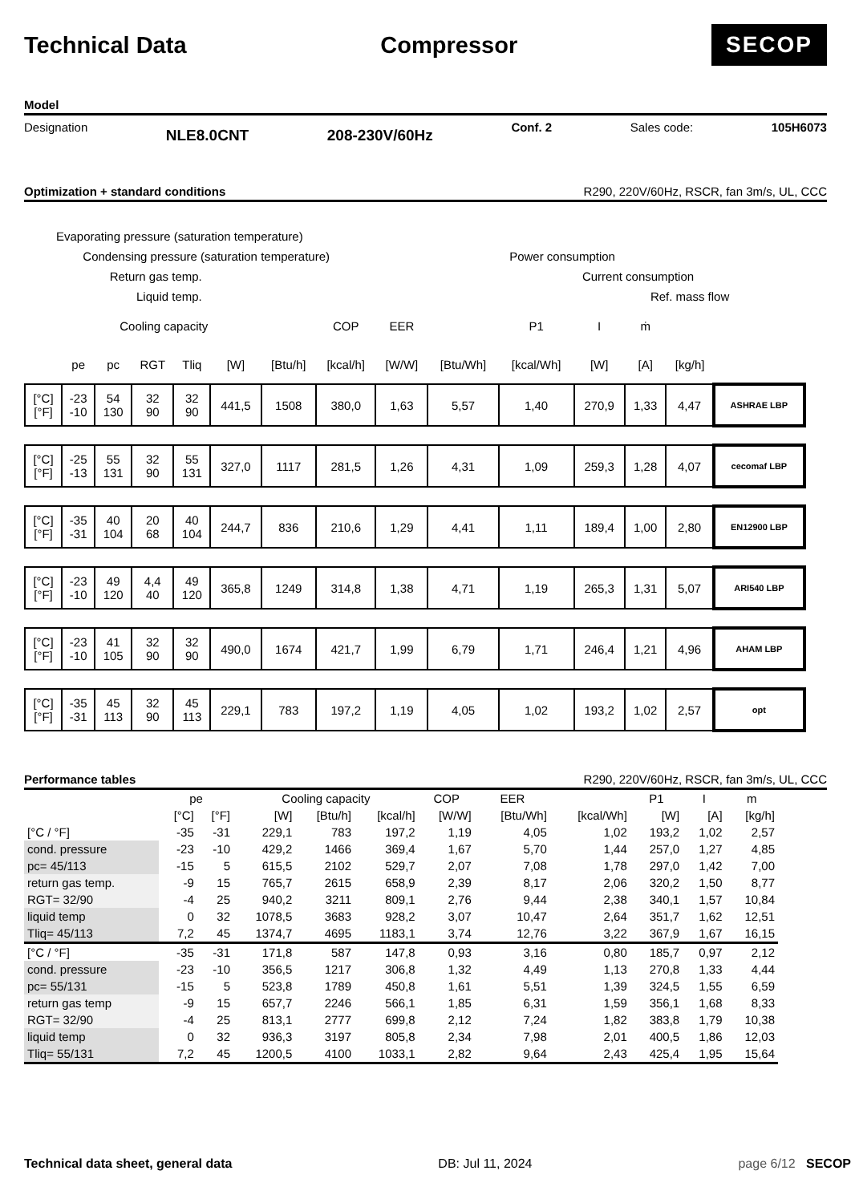Technical Data Compressor
SECOP
Model
Designation NLE8.0CNT 208-230V/60Hz Conf. 2 Sales code: 105H6073
Optimization + standard conditions R290, 220V/60Hz, RSCR, fan 3m/s, UL, CCC
Evaporating pressure (saturation temperature)
Condensing pressure (saturation temperature) Power consumption
Return gas temp. Current consumption
Liquid temp. Ref. mass flow
| Cooling capacity | | | | | | | COP | EER | | P1 | I | ṁ | | |
| | pe | pc | RGT | Tliq | [W] | [Btu/h] | [kcal/h] | [W/W] | [Btu/Wh] | [kcal/Wh] | [W] | [A] | [kg/h] | |
| [°C] [°F] | -23 -10 | 54 130 | 32 90 | 32 90 | 441,5 | 1508 | 380,0 | 1,63 | 5,57 | 1,40 | 270,9 | 1,33 | 4,47 | ASHRAE LBP |
| [°C] [°F] | -25 -13 | 55 131 | 32 90 | 55 131 | 327,0 | 1117 | 281,5 | 1,26 | 4,31 | 1,09 | 259,3 | 1,28 | 4,07 | cecomaf LBP |
| [°C] [°F] | -35 -31 | 40 104 | 20 68 | 40 104 | 244,7 | 836 | 210,6 | 1,29 | 4,41 | 1,11 | 189,4 | 1,00 | 2,80 | EN12900 LBP |
| [°C] [°F] | -23 -10 | 49 120 | 4,4 40 | 49 120 | 365,8 | 1249 | 314,8 | 1,38 | 4,71 | 1,19 | 265,3 | 1,31 | 5,07 | ARI540 LBP |
| [°C] [°F] | -23 -10 | 41 105 | 32 90 | 32 90 | 490,0 | 1674 | 421,7 | 1,99 | 6,79 | 1,71 | 246,4 | 1,21 | 4,96 | AHAM LBP |
| [°C] [°F] | -35 -31 | 45 113 | 32 90 | 45 113 | 229,1 | 783 | 197,2 | 1,19 | 4,05 | 1,02 | 193,2 | 1,02 | 2,57 | opt |
Performance tables R290, 220V/60Hz, RSCR, fan 3m/s, UL, CCC
| | pe | | Cooling capacity | | | COP | EER | | P1 | I | m |
| | [°C] | [°F] | [W] | [Btu/h] | [kcal/h] | [W/W] | [Btu/Wh] | [kcal/Wh] | [W] | [A] | [kg/h] |
| [°C / °F] | -35 | -31 | 229,1 | 783 | 197,2 | 1,19 | 4,05 | 1,02 | 193,2 | 1,02 | 2,57 |
| cond. pressure | -23 | -10 | 429,2 | 1466 | 369,4 | 1,67 | 5,70 | 1,44 | 257,0 | 1,27 | 4,85 |
| pc= 45/113 | -15 | 5 | 615,5 | 2102 | 529,7 | 2,07 | 7,08 | 1,78 | 297,0 | 1,42 | 7,00 |
| return gas temp. | -9 | 15 | 765,7 | 2615 | 658,9 | 2,39 | 8,17 | 2,06 | 320,2 | 1,50 | 8,77 |
| RGT= 32/90 | -4 | 25 | 940,2 | 3211 | 809,1 | 2,76 | 9,44 | 2,38 | 340,1 | 1,57 | 10,84 |
| liquid temp | 0 | 32 | 1078,5 | 3683 | 928,2 | 3,07 | 10,47 | 2,64 | 351,7 | 1,62 | 12,51 |
| Tliq= 45/113 | 7,2 | 45 | 1374,7 | 4695 | 1183,1 | 3,74 | 12,76 | 3,22 | 367,9 | 1,67 | 16,15 |
| [°C / °F] | -35 | -31 | 171,8 | 587 | 147,8 | 0,93 | 3,16 | 0,80 | 185,7 | 0,97 | 2,12 |
| cond. pressure | -23 | -10 | 356,5 | 1217 | 306,8 | 1,32 | 4,49 | 1,13 | 270,8 | 1,33 | 4,44 |
| pc= 55/131 | -15 | 5 | 523,8 | 1789 | 450,8 | 1,61 | 5,51 | 1,39 | 324,5 | 1,55 | 6,59 |
| return gas temp | -9 | 15 | 657,7 | 2246 | 566,1 | 1,85 | 6,31 | 1,59 | 356,1 | 1,68 | 8,33 |
| RGT= 32/90 | -4 | 25 | 813,1 | 2777 | 699,8 | 2,12 | 7,24 | 1,82 | 383,8 | 1,79 | 10,38 |
| liquid temp | 0 | 32 | 936,3 | 3197 | 805,8 | 2,34 | 7,98 | 2,01 | 400,5 | 1,86 | 12,03 |
| Tliq= 55/131 | 7,2 | 45 | 1200,5 | 4100 | 1033,1 | 2,82 | 9,64 | 2,43 | 425,4 | 1,95 | 15,64 |
Technical data sheet, general data DB: Jul 11, 2024 page 6/12 SECOP